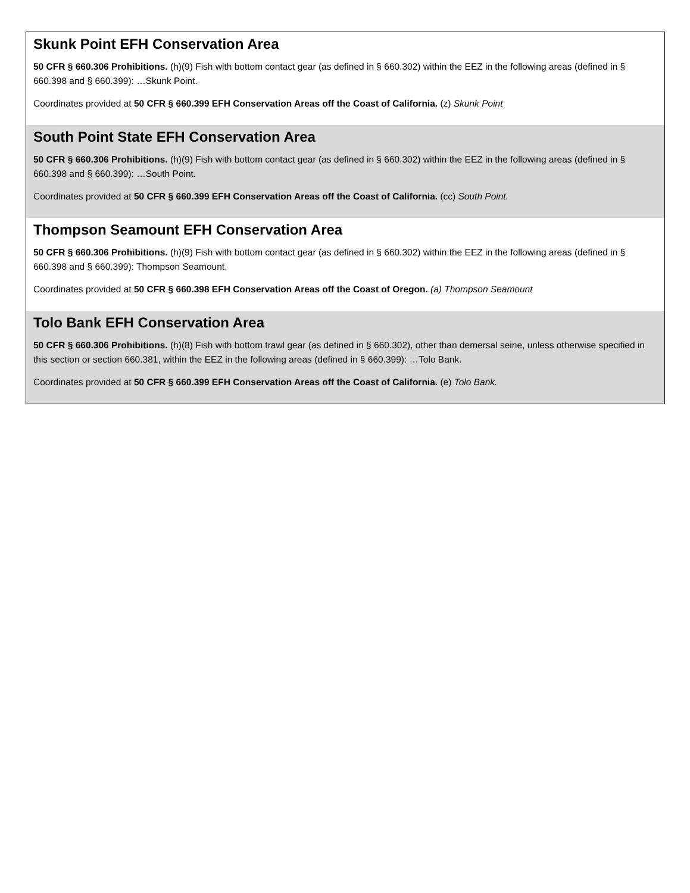| Skunk Point EFH Conservation Area 50 CFR § 660.306 Prohibitions. (h)(9) Fish with bottom contact gear (as defined in § 660.302) within the EEZ in the following areas (defined in § 660.398 and § 660.399): …Skunk Point. Coordinates provided at 50 CFR § 660.399 EFH Conservation Areas off the Coast of California. (z) Skunk Point |
| South Point State EFH Conservation Area 50 CFR § 660.306 Prohibitions. (h)(9) Fish with bottom contact gear (as defined in § 660.302) within the EEZ in the following areas (defined in § 660.398 and § 660.399): …South Point. Coordinates provided at 50 CFR § 660.399 EFH Conservation Areas off the Coast of California. (cc) South Point. |
| Thompson Seamount EFH Conservation Area 50 CFR § 660.306 Prohibitions. (h)(9) Fish with bottom contact gear (as defined in § 660.302) within the EEZ in the following areas (defined in § 660.398 and § 660.399): Thompson Seamount. Coordinates provided at 50 CFR § 660.398 EFH Conservation Areas off the Coast of Oregon. (a) Thompson Seamount |
| Tolo Bank EFH Conservation Area 50 CFR § 660.306 Prohibitions. (h)(8) Fish with bottom trawl gear (as defined in § 660.302), other than demersal seine, unless otherwise specified in this section or section 660.381, within the EEZ in the following areas (defined in § 660.399): …Tolo Bank. Coordinates provided at 50 CFR § 660.399 EFH Conservation Areas off the Coast of California. (e) Tolo Bank. |